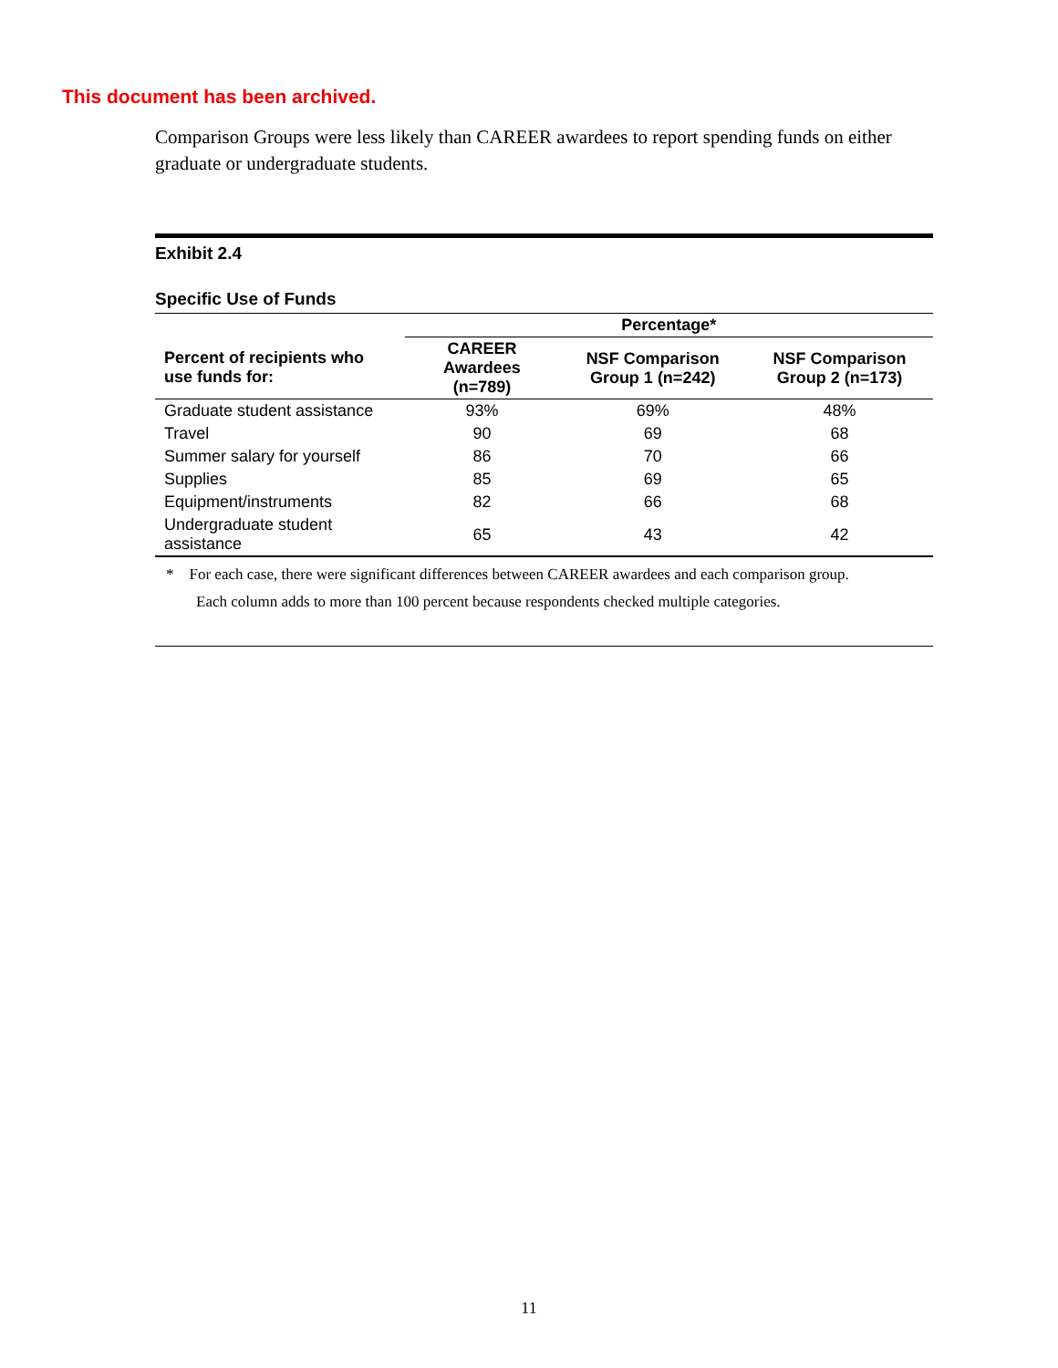This document has been archived.
Comparison Groups were less likely than CAREER awardees to report spending funds on either graduate or undergraduate students.
Exhibit 2.4
Specific Use of Funds
| | Percentage* | | |
| --- | --- | --- | --- |
| Percent of recipients who use funds for: | CAREER Awardees (n=789) | NSF Comparison Group 1 (n=242) | NSF Comparison Group 2 (n=173) |
| Graduate student assistance | 93% | 69% | 48% |
| Travel | 90 | 69 | 68 |
| Summer salary for yourself | 86 | 70 | 66 |
| Supplies | 85 | 69 | 65 |
| Equipment/instruments | 82 | 66 | 68 |
| Undergraduate student assistance | 65 | 43 | 42 |
* For each case, there were significant differences between CAREER awardees and each comparison group.
Each column adds to more than 100 percent because respondents checked multiple categories.
11